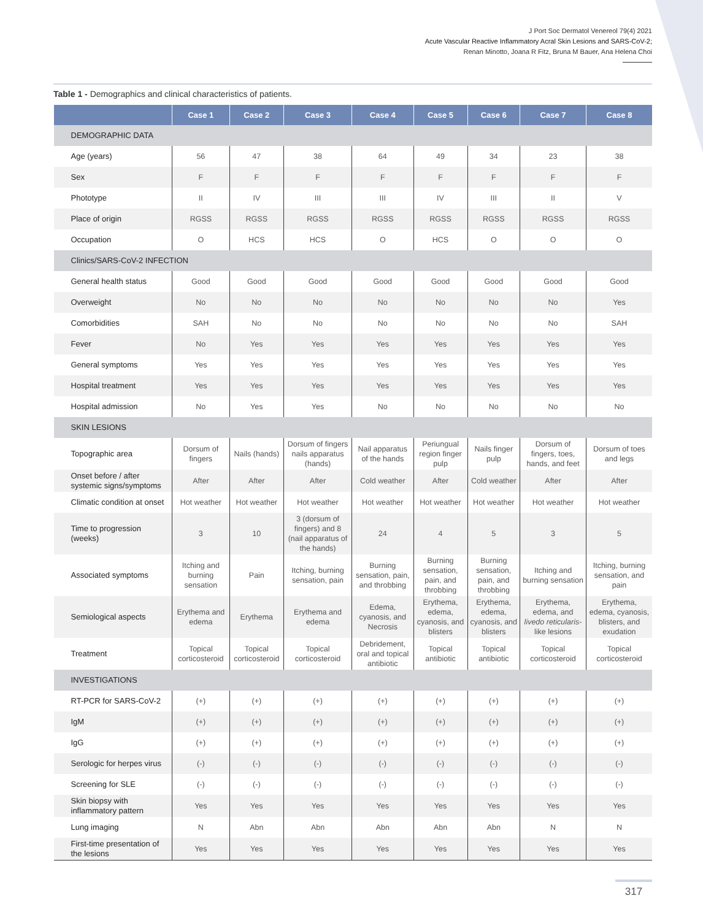J Port Soc Dermatol Venereol 79(4) 2021
Acute Vascular Reactive Inflammatory Acral Skin Lesions and SARS-CoV-2;
Renan Minotto, Joana R Fitz, Bruna M Bauer, Ana Helena Choi
Table 1 - Demographics and clinical characteristics of patients.
| | Case 1 | Case 2 | Case 3 | Case 4 | Case 5 | Case 6 | Case 7 | Case 8 |
| --- | --- | --- | --- | --- | --- | --- | --- | --- |
| DEMOGRAPHIC DATA | | | | | | | | |
| Age (years) | 56 | 47 | 38 | 64 | 49 | 34 | 23 | 38 |
| Sex | F | F | F | F | F | F | F | F |
| Phototype | II | IV | III | III | IV | III | II | V |
| Place of origin | RGSS | RGSS | RGSS | RGSS | RGSS | RGSS | RGSS | RGSS |
| Occupation | O | HCS | HCS | O | HCS | O | O | O |
| Clinics/SARS-CoV-2 INFECTION | | | | | | | | |
| General health status | Good | Good | Good | Good | Good | Good | Good | Good |
| Overweight | No | No | No | No | No | No | No | Yes |
| Comorbidities | SAH | No | No | No | No | No | No | SAH |
| Fever | No | Yes | Yes | Yes | Yes | Yes | Yes | Yes |
| General symptoms | Yes | Yes | Yes | Yes | Yes | Yes | Yes | Yes |
| Hospital treatment | Yes | Yes | Yes | Yes | Yes | Yes | Yes | Yes |
| Hospital admission | No | Yes | Yes | No | No | No | No | No |
| SKIN LESIONS | | | | | | | | |
| Topographic area | Dorsum of fingers | Nails (hands) | Dorsum of fingers nails apparatus (hands) | Nail apparatus of the hands | Periungual region finger pulp | Nails finger pulp | Dorsum of fingers, toes, hands, and feet | Dorsum of toes and legs |
| Onset before / after systemic signs/symptoms | After | After | After | Cold weather | After | Cold weather | After | After |
| Climatic condition at onset | Hot weather | Hot weather | Hot weather | Hot weather | Hot weather | Hot weather | Hot weather | Hot weather |
| Time to progression (weeks) | 3 | 10 | 3 (dorsum of fingers) and 8 (nail apparatus of the hands) | 24 | 4 | 5 | 3 | 5 |
| Associated symptoms | Itching and burning sensation | Pain | Itching, burning sensation, pain | Burning sensation, pain, and throbbing | Burning sensation, pain, and throbbing | Burning sensation, pain, and throbbing | Itching and burning sensation | Itching, burning sensation, and pain |
| Semiological aspects | Erythema and edema | Erythema | Erythema and edema | Edema, cyanosis, and Necrosis | Erythema, edema, cyanosis, and blisters | Erythema, edema, cyanosis, and blisters | Erythema, edema, and livedo reticularis -like lesions | Erythema, edema, cyanosis, blisters, and exudation |
| Treatment | Topical corticosteroid | Topical corticosteroid | Topical corticosteroid | Debridement, oral and topical antibiotic | Topical antibiotic | Topical antibiotic | Topical corticosteroid | Topical corticosteroid |
| INVESTIGATIONS | | | | | | | | |
| RT-PCR for SARS-CoV-2 | (+) | (+) | (+) | (+) | (+) | (+) | (+) | (+) |
| IgM | (+) | (+) | (+) | (+) | (+) | (+) | (+) | (+) |
| IgG | (+) | (+) | (+) | (+) | (+) | (+) | (+) | (+) |
| Serologic for herpes virus | (-) | (-) | (-) | (-) | (-) | (-) | (-) | (-) |
| Screening for SLE | (-) | (-) | (-) | (-) | (-) | (-) | (-) | (-) |
| Skin biopsy with inflammatory pattern | Yes | Yes | Yes | Yes | Yes | Yes | Yes | Yes |
| Lung imaging | N | Abn | Abn | Abn | Abn | Abn | N | N |
| First-time presentation of the lesions | Yes | Yes | Yes | Yes | Yes | Yes | Yes | Yes |
317